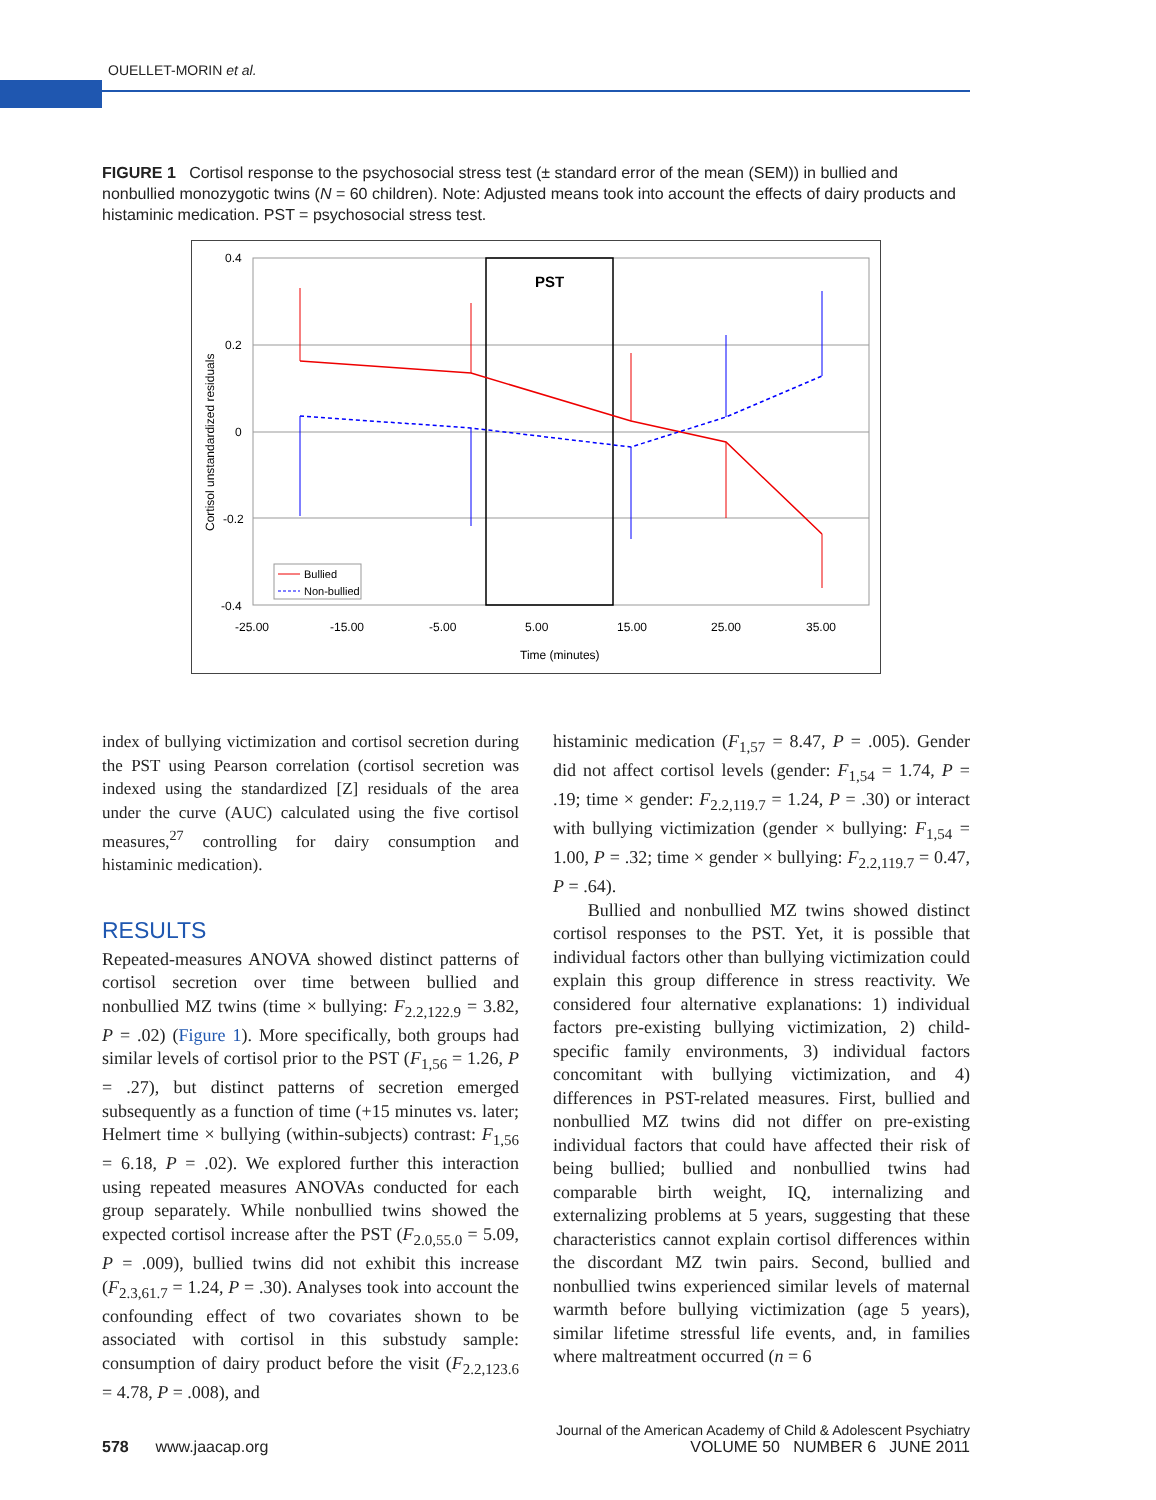OUELLET-MORIN et al.
FIGURE 1 Cortisol response to the psychosocial stress test (± standard error of the mean (SEM)) in bullied and nonbullied monozygotic twins (N = 60 children). Note: Adjusted means took into account the effects of dairy products and histaminic medication. PST = psychosocial stress test.
PST
0.4
0.2
0
-0.2
-0.4
-25.00
-15.00
-5.00
5.00
15.00
25.00
35.00
Time (minutes)
Cortisol unstandardized residuals
Bullied
Non-bullied
index of bullying victimization and cortisol secretion during the PST using Pearson correlation (cortisol secretion was indexed using the standardized [Z] residuals of the area under the curve (AUC) calculated using the five cortisol measures,<sup>27</sup> controlling for dairy consumption and histaminic medication).
RESULTS
Repeated-measures ANOVA showed distinct patterns of cortisol secretion over time between bullied and nonbullied MZ twins (time × bullying: F<sub>2.2,122.9</sub> = 3.82, P = .02) (Figure 1). More specifically, both groups had similar levels of cortisol prior to the PST (F<sub>1,56</sub> = 1.26, P = .27), but distinct patterns of secretion emerged subsequently as a function of time (+15 minutes vs. later; Helmert time × bullying (within-subjects) contrast: F<sub>1,56</sub> = 6.18, P = .02). We explored further this interaction using repeated measures ANOVAs conducted for each group separately. While nonbullied twins showed the expected cortisol increase after the PST (F<sub>2.0,55.0</sub> = 5.09, P = .009), bullied twins did not exhibit this increase (F<sub>2.3,61.7</sub> = 1.24, P = .30). Analyses took into account the confounding effect of two covariates shown to be associated with cortisol in this substudy sample: consumption of dairy product before the visit (F<sub>2.2,123.6</sub> = 4.78, P = .008), and
histaminic medication (F<sub>1,57</sub> = 8.47, P = .005). Gender did not affect cortisol levels (gender: F<sub>1,54</sub> = 1.74, P = .19; time × gender: F<sub>2.2,119.7</sub> = 1.24, P = .30) or interact with bullying victimization (gender × bullying: F<sub>1,54</sub> = 1.00, P = .32; time × gender × bullying: F<sub>2.2,119.7</sub> = 0.47, P = .64).
Bullied and nonbullied MZ twins showed distinct cortisol responses to the PST. Yet, it is possible that individual factors other than bullying victimization could explain this group difference in stress reactivity. We considered four alternative explanations: 1) individual factors pre-existing bullying victimization, 2) child-specific family environments, 3) individual factors concomitant with bullying victimization, and 4) differences in PST-related measures. First, bullied and nonbullied MZ twins did not differ on pre-existing individual factors that could have affected their risk of being bullied; bullied and nonbullied twins had comparable birth weight, IQ, internalizing and externalizing problems at 5 years, suggesting that these characteristics cannot explain cortisol differences within the discordant MZ twin pairs. Second, bullied and nonbullied twins experienced similar levels of maternal warmth before bullying victimization (age 5 years), similar lifetime stressful life events, and, in families where maltreatment occurred (n = 6
Journal of the American Academy of Child & Adolescent Psychiatry
578 www.jaacap.org VOLUME 50 NUMBER 6 JUNE 2011